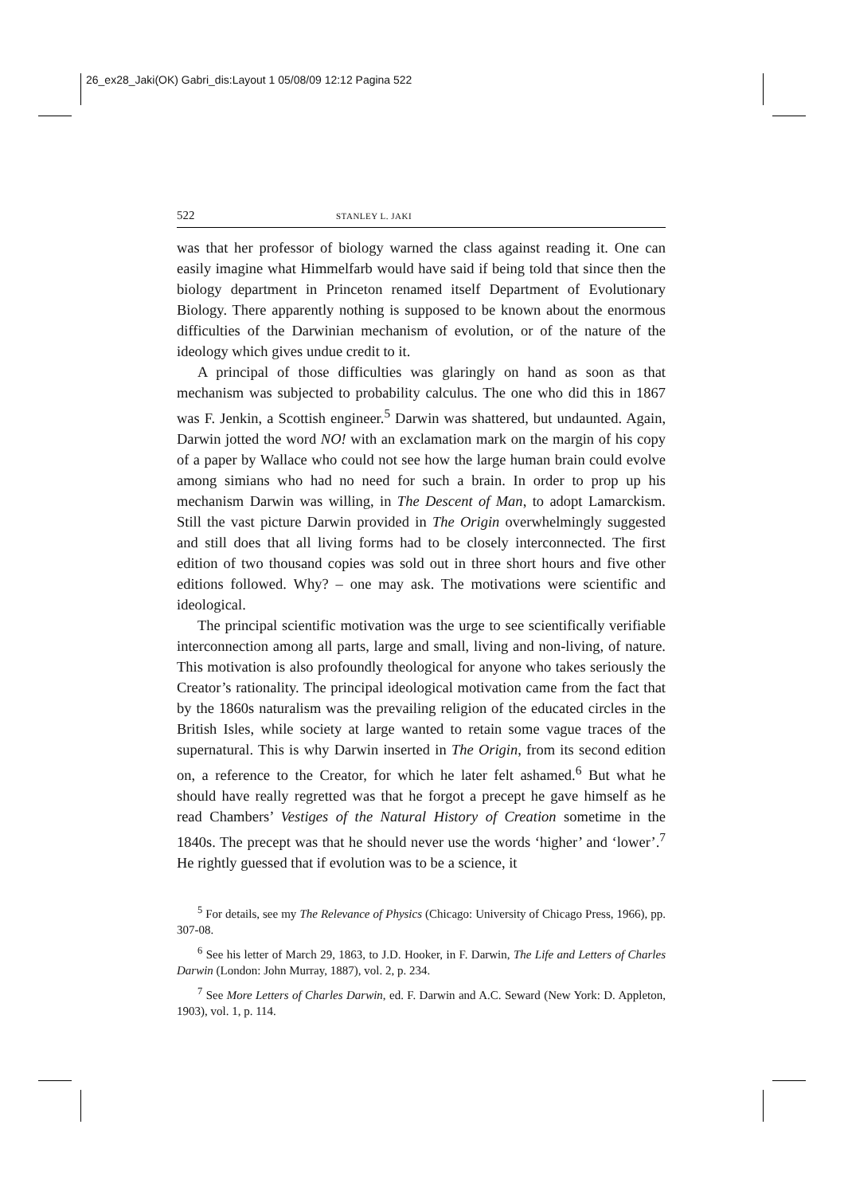26_ex28_Jaki(OK) Gabri_dis:Layout 1 05/08/09 12:12 Pagina 522
522 STANLEY L. JAKI
was that her professor of biology warned the class against reading it. One can easily imagine what Himmelfarb would have said if being told that since then the biology department in Princeton renamed itself Department of Evolutionary Biology. There apparently nothing is supposed to be known about the enormous difficulties of the Darwinian mechanism of evolution, or of the nature of the ideology which gives undue credit to it.
A principal of those difficulties was glaringly on hand as soon as that mechanism was subjected to probability calculus. The one who did this in 1867 was F. Jenkin, a Scottish engineer.<sup>5</sup> Darwin was shattered, but undaunted. Again, Darwin jotted the word NO! with an exclamation mark on the margin of his copy of a paper by Wallace who could not see how the large human brain could evolve among simians who had no need for such a brain. In order to prop up his mechanism Darwin was willing, in The Descent of Man, to adopt Lamarckism. Still the vast picture Darwin provided in The Origin overwhelmingly suggested and still does that all living forms had to be closely interconnected. The first edition of two thousand copies was sold out in three short hours and five other editions followed. Why? – one may ask. The motivations were scientific and ideological.
The principal scientific motivation was the urge to see scientifically verifiable interconnection among all parts, large and small, living and non-living, of nature. This motivation is also profoundly theological for anyone who takes seriously the Creator’s rationality. The principal ideological motivation came from the fact that by the 1860s naturalism was the prevailing religion of the educated circles in the British Isles, while society at large wanted to retain some vague traces of the supernatural. This is why Darwin inserted in The Origin, from its second edition on, a reference to the Creator, for which he later felt ashamed.<sup>6</sup> But what he should have really regretted was that he forgot a precept he gave himself as he read Chambers’ Vestiges of the Natural History of Creation sometime in the 1840s. The precept was that he should never use the words ‘higher’ and ‘lower’.<sup>7</sup> He rightly guessed that if evolution was to be a science, it
<sup>5</sup> For details, see my The Relevance of Physics (Chicago: University of Chicago Press, 1966), pp. 307-08.
<sup>6</sup> See his letter of March 29, 1863, to J.D. Hooker, in F. Darwin, The Life and Letters of Charles Darwin (London: John Murray, 1887), vol. 2, p. 234.
<sup>7</sup> See More Letters of Charles Darwin, ed. F. Darwin and A.C. Seward (New York: D. Appleton, 1903), vol. 1, p. 114.